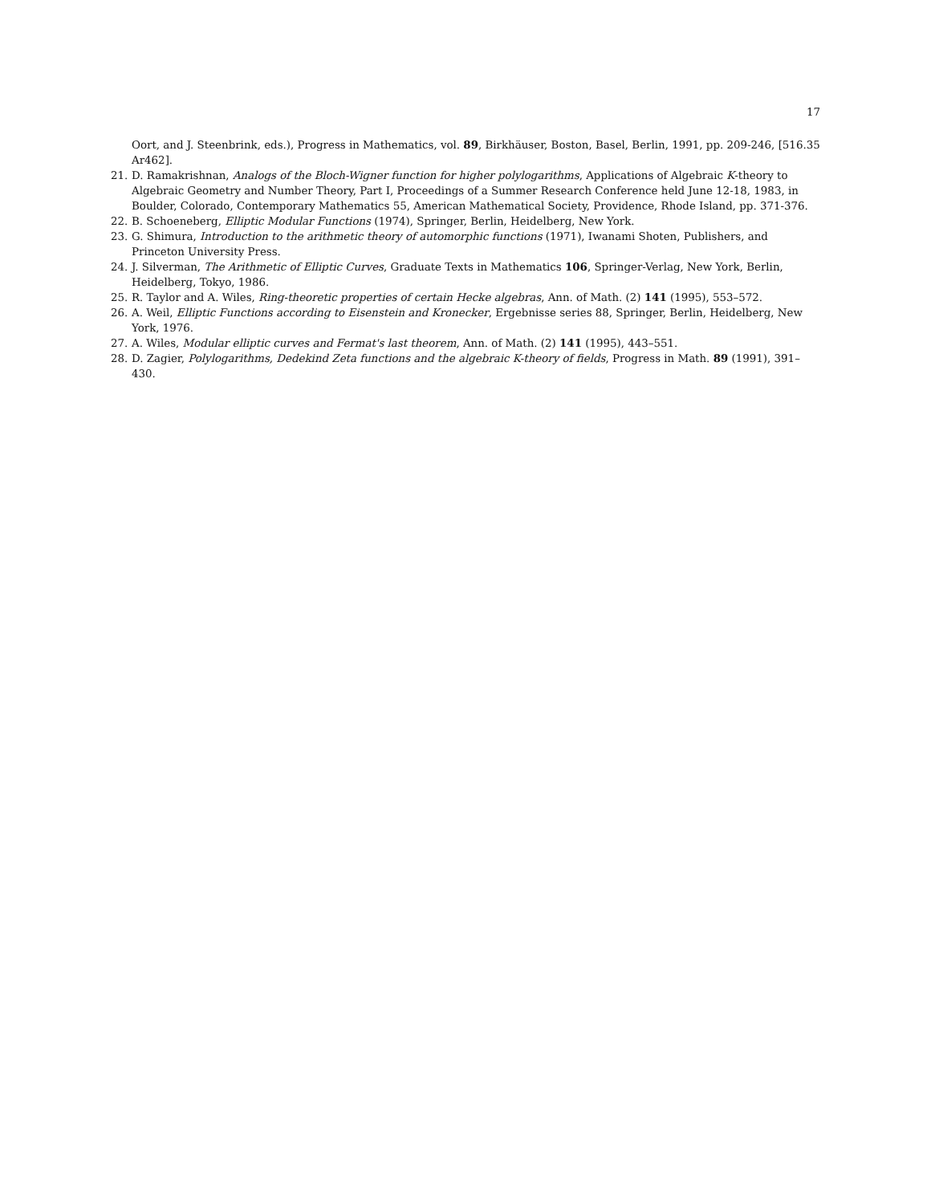17
Oort, and J. Steenbrink, eds.), Progress in Mathematics, vol. 89, Birkhäuser, Boston, Basel, Berlin, 1991, pp. 209-246, [516.35 Ar462].
21. D. Ramakrishnan, Analogs of the Bloch-Wigner function for higher polylogarithms, Applications of Algebraic K-theory to Algebraic Geometry and Number Theory, Part I, Proceedings of a Summer Research Conference held June 12-18, 1983, in Boulder, Colorado, Contemporary Mathematics 55, American Mathematical Society, Providence, Rhode Island, pp. 371-376.
22. B. Schoeneberg, Elliptic Modular Functions (1974), Springer, Berlin, Heidelberg, New York.
23. G. Shimura, Introduction to the arithmetic theory of automorphic functions (1971), Iwanami Shoten, Publishers, and Princeton University Press.
24. J. Silverman, The Arithmetic of Elliptic Curves, Graduate Texts in Mathematics 106, Springer-Verlag, New York, Berlin, Heidelberg, Tokyo, 1986.
25. R. Taylor and A. Wiles, Ring-theoretic properties of certain Hecke algebras, Ann. of Math. (2) 141 (1995), 553–572.
26. A. Weil, Elliptic Functions according to Eisenstein and Kronecker, Ergebnisse series 88, Springer, Berlin, Heidelberg, New York, 1976.
27. A. Wiles, Modular elliptic curves and Fermat's last theorem, Ann. of Math. (2) 141 (1995), 443–551.
28. D. Zagier, Polylogarithms, Dedekind Zeta functions and the algebraic K-theory of fields, Progress in Math. 89 (1991), 391–430.